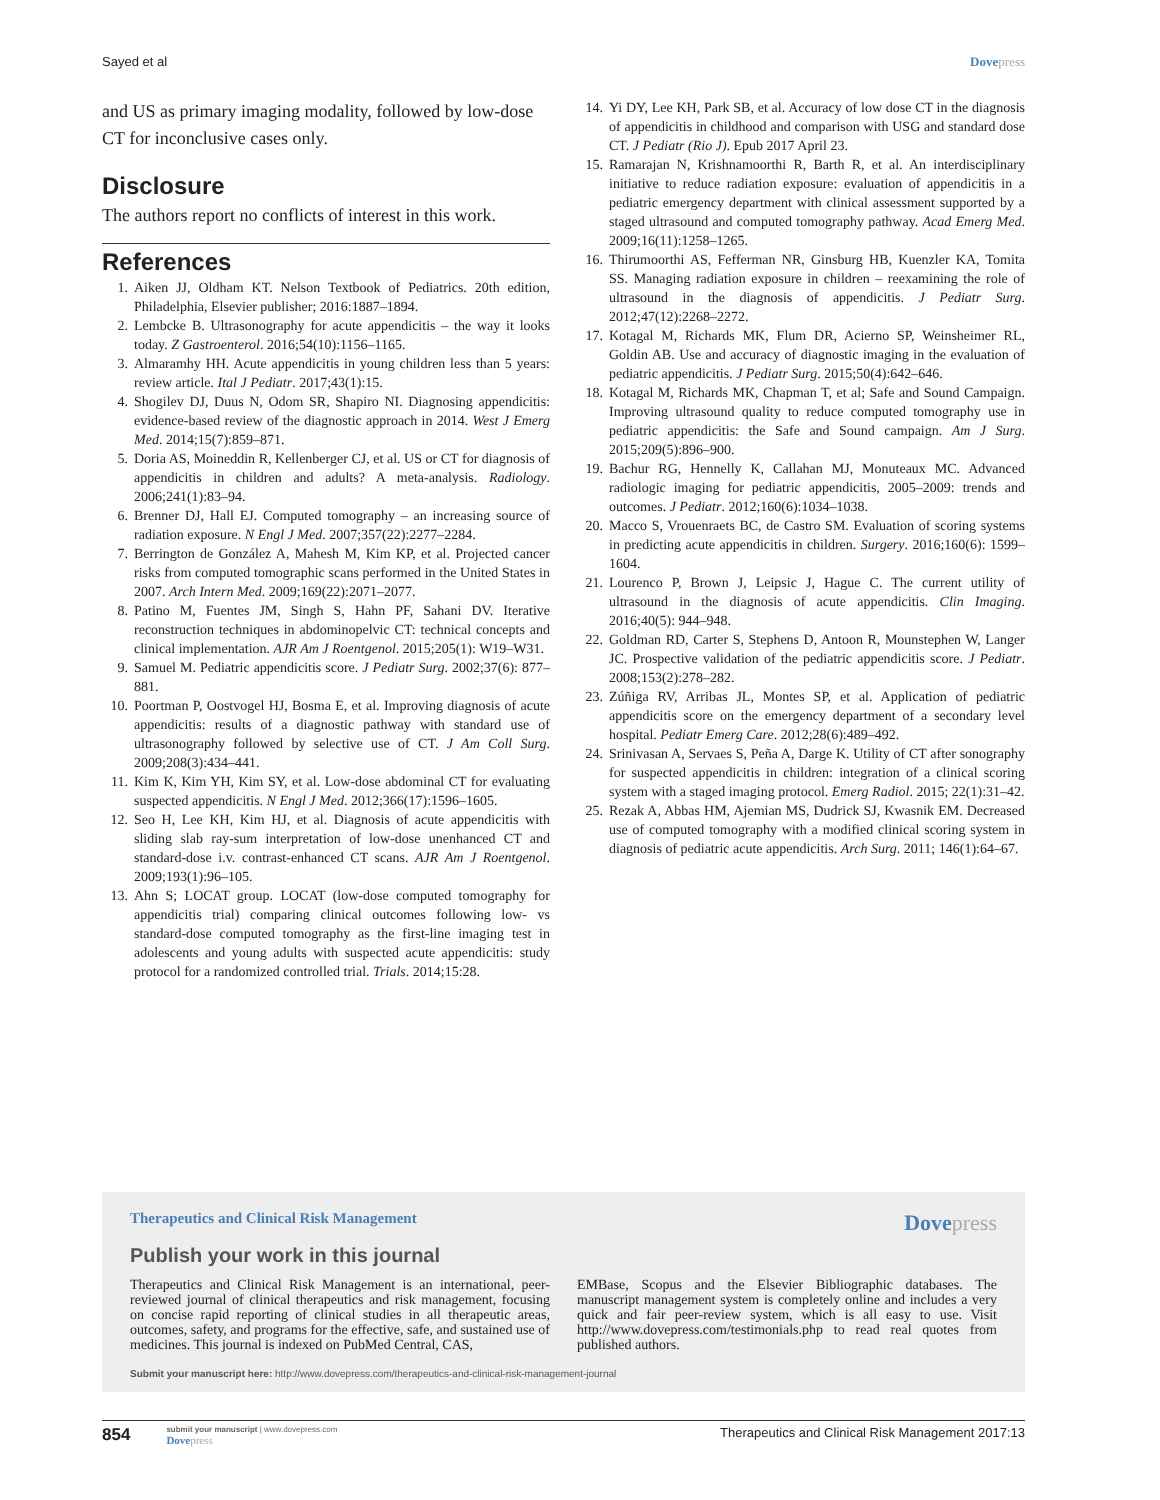Sayed et al Dovepress
and US as primary imaging modality, followed by low-dose CT for inconclusive cases only.
Disclosure
The authors report no conflicts of interest in this work.
References
1. Aiken JJ, Oldham KT. Nelson Textbook of Pediatrics. 20th edition, Philadelphia, Elsevier publisher; 2016:1887–1894.
2. Lembcke B. Ultrasonography for acute appendicitis – the way it looks today. Z Gastroenterol. 2016;54(10):1156–1165.
3. Almaramhy HH. Acute appendicitis in young children less than 5 years: review article. Ital J Pediatr. 2017;43(1):15.
4. Shogilev DJ, Duus N, Odom SR, Shapiro NI. Diagnosing appendicitis: evidence-based review of the diagnostic approach in 2014. West J Emerg Med. 2014;15(7):859–871.
5. Doria AS, Moineddin R, Kellenberger CJ, et al. US or CT for diagnosis of appendicitis in children and adults? A meta-analysis. Radiology. 2006;241(1):83–94.
6. Brenner DJ, Hall EJ. Computed tomography – an increasing source of radiation exposure. N Engl J Med. 2007;357(22):2277–2284.
7. Berrington de González A, Mahesh M, Kim KP, et al. Projected cancer risks from computed tomographic scans performed in the United States in 2007. Arch Intern Med. 2009;169(22):2071–2077.
8. Patino M, Fuentes JM, Singh S, Hahn PF, Sahani DV. Iterative reconstruction techniques in abdominopelvic CT: technical concepts and clinical implementation. AJR Am J Roentgenol. 2015;205(1): W19–W31.
9. Samuel M. Pediatric appendicitis score. J Pediatr Surg. 2002;37(6): 877–881.
10. Poortman P, Oostvogel HJ, Bosma E, et al. Improving diagnosis of acute appendicitis: results of a diagnostic pathway with standard use of ultrasonography followed by selective use of CT. J Am Coll Surg. 2009;208(3):434–441.
11. Kim K, Kim YH, Kim SY, et al. Low-dose abdominal CT for evaluating suspected appendicitis. N Engl J Med. 2012;366(17):1596–1605.
12. Seo H, Lee KH, Kim HJ, et al. Diagnosis of acute appendicitis with sliding slab ray-sum interpretation of low-dose unenhanced CT and standard-dose i.v. contrast-enhanced CT scans. AJR Am J Roentgenol. 2009;193(1):96–105.
13. Ahn S; LOCAT group. LOCAT (low-dose computed tomography for appendicitis trial) comparing clinical outcomes following low- vs standard-dose computed tomography as the first-line imaging test in adolescents and young adults with suspected acute appendicitis: study protocol for a randomized controlled trial. Trials. 2014;15:28.
14. Yi DY, Lee KH, Park SB, et al. Accuracy of low dose CT in the diagnosis of appendicitis in childhood and comparison with USG and standard dose CT. J Pediatr (Rio J). Epub 2017 April 23.
15. Ramarajan N, Krishnamoorthi R, Barth R, et al. An interdisciplinary initiative to reduce radiation exposure: evaluation of appendicitis in a pediatric emergency department with clinical assessment supported by a staged ultrasound and computed tomography pathway. Acad Emerg Med. 2009;16(11):1258–1265.
16. Thirumoorthi AS, Fefferman NR, Ginsburg HB, Kuenzler KA, Tomita SS. Managing radiation exposure in children – reexamining the role of ultrasound in the diagnosis of appendicitis. J Pediatr Surg. 2012;47(12):2268–2272.
17. Kotagal M, Richards MK, Flum DR, Acierno SP, Weinsheimer RL, Goldin AB. Use and accuracy of diagnostic imaging in the evaluation of pediatric appendicitis. J Pediatr Surg. 2015;50(4):642–646.
18. Kotagal M, Richards MK, Chapman T, et al; Safe and Sound Campaign. Improving ultrasound quality to reduce computed tomography use in pediatric appendicitis: the Safe and Sound campaign. Am J Surg. 2015;209(5):896–900.
19. Bachur RG, Hennelly K, Callahan MJ, Monuteaux MC. Advanced radiologic imaging for pediatric appendicitis, 2005–2009: trends and outcomes. J Pediatr. 2012;160(6):1034–1038.
20. Macco S, Vrouenraets BC, de Castro SM. Evaluation of scoring systems in predicting acute appendicitis in children. Surgery. 2016;160(6): 1599–1604.
21. Lourenco P, Brown J, Leipsic J, Hague C. The current utility of ultrasound in the diagnosis of acute appendicitis. Clin Imaging. 2016;40(5): 944–948.
22. Goldman RD, Carter S, Stephens D, Antoon R, Mounstephen W, Langer JC. Prospective validation of the pediatric appendicitis score. J Pediatr. 2008;153(2):278–282.
23. Zúñiga RV, Arribas JL, Montes SP, et al. Application of pediatric appendicitis score on the emergency department of a secondary level hospital. Pediatr Emerg Care. 2012;28(6):489–492.
24. Srinivasan A, Servaes S, Peña A, Darge K. Utility of CT after sonography for suspected appendicitis in children: integration of a clinical scoring system with a staged imaging protocol. Emerg Radiol. 2015; 22(1):31–42.
25. Rezak A, Abbas HM, Ajemian MS, Dudrick SJ, Kwasnik EM. Decreased use of computed tomography with a modified clinical scoring system in diagnosis of pediatric acute appendicitis. Arch Surg. 2011; 146(1):64–67.
Therapeutics and Clinical Risk Management Dovepress
Publish your work in this journal
Therapeutics and Clinical Risk Management is an international, peer-reviewed journal of clinical therapeutics and risk management, focusing on concise rapid reporting of clinical studies in all therapeutic areas, outcomes, safety, and programs for the effective, safe, and sustained use of medicines. This journal is indexed on PubMed Central, CAS,
EMBase, Scopus and the Elsevier Bibliographic databases. The manuscript management system is completely online and includes a very quick and fair peer-review system, which is all easy to use. Visit http://www.dovepress.com/testimonials.php to read real quotes from published authors.
Submit your manuscript here: http://www.dovepress.com/therapeutics-and-clinical-risk-management-journal
854
submit your manuscript | www.dovepress.com
Dovepress
Therapeutics and Clinical Risk Management 2017:13